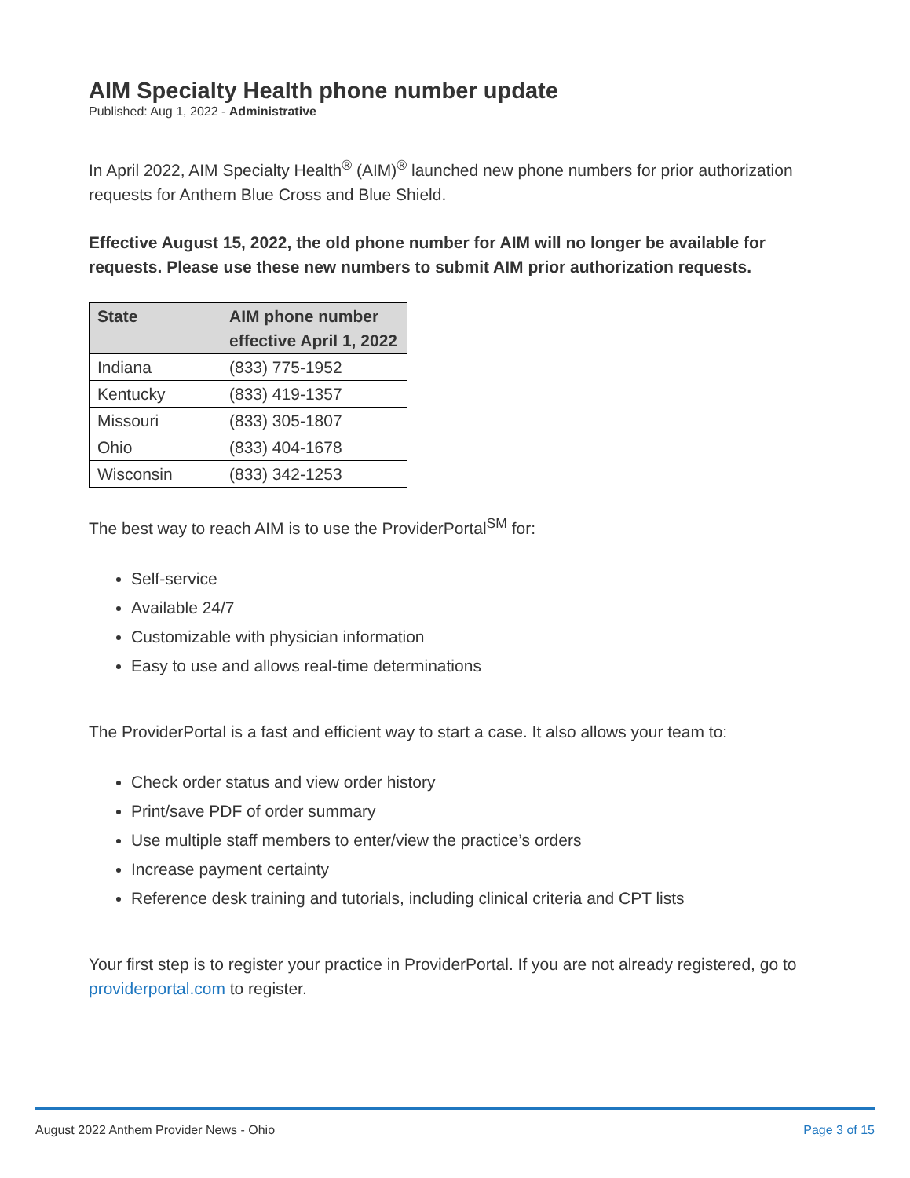AIM Specialty Health phone number update
Published: Aug 1, 2022 - Administrative
In April 2022, AIM Specialty Health<sup>®</sup> (AIM)<sup>®</sup> launched new phone numbers for prior authorization requests for Anthem Blue Cross and Blue Shield.
Effective August 15, 2022, the old phone number for AIM will no longer be available for requests. Please use these new numbers to submit AIM prior authorization requests.
| State | AIM phone number effective April 1, 2022 |
| --- | --- |
| Indiana | (833) 775-1952 |
| Kentucky | (833) 419-1357 |
| Missouri | (833) 305-1807 |
| Ohio | (833) 404-1678 |
| Wisconsin | (833) 342-1253 |
The best way to reach AIM is to use the ProviderPortal<sup>SM</sup> for:
Self-service
Available 24/7
Customizable with physician information
Easy to use and allows real-time determinations
The ProviderPortal is a fast and efficient way to start a case. It also allows your team to:
Check order status and view order history
Print/save PDF of order summary
Use multiple staff members to enter/view the practice’s orders
Increase payment certainty
Reference desk training and tutorials, including clinical criteria and CPT lists
Your first step is to register your practice in ProviderPortal. If you are not already registered, go to providerportal.com to register.
August 2022 Anthem Provider News - Ohio Page 3 of 15